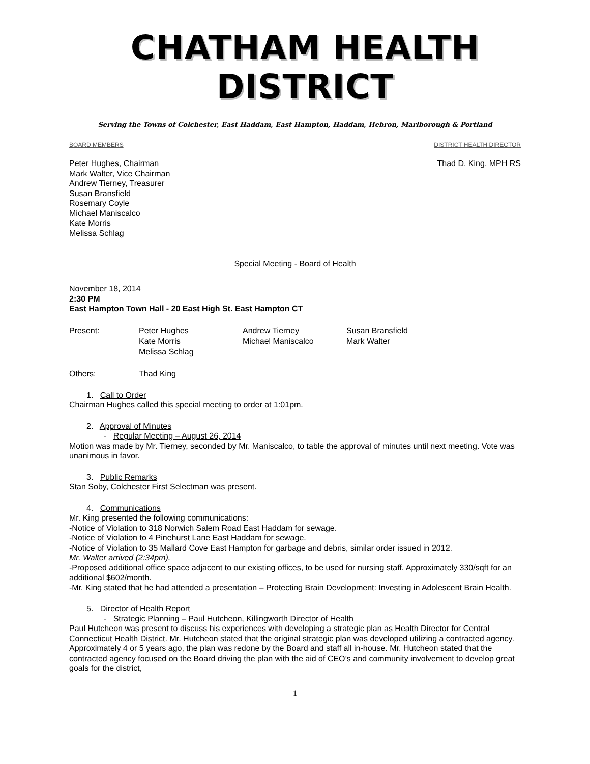CHATHAM HEALTH DISTRICT
Serving the Towns of Colchester, East Haddam, East Hampton, Haddam, Hebron, Marlborough & Portland
BOARD MEMBERS DISTRICT HEALTH DIRECTOR
Peter Hughes, Chairman
Mark Walter, Vice Chairman
Andrew Tierney, Treasurer
Susan Bransfield
Rosemary Coyle
Michael Maniscalco
Kate Morris
Melissa Schlag
Thad D. King, MPH RS
Special Meeting - Board of Health
November 18, 2014
2:30 PM
East Hampton Town Hall - 20 East High St. East Hampton CT
| Present: | Peter Hughes Kate Morris Melissa Schlag | Andrew Tierney Michael Maniscalco | Susan Bransfield Mark Walter |
| Others: | Thad King |
1. Call to Order
Chairman Hughes called this special meeting to order at 1:01pm.
2. Approval of Minutes
- Regular Meeting – August 26, 2014
Motion was made by Mr. Tierney, seconded by Mr. Maniscalco, to table the approval of minutes until next meeting. Vote was unanimous in favor.
3. Public Remarks
Stan Soby, Colchester First Selectman was present.
4. Communications
Mr. King presented the following communications:
-Notice of Violation to 318 Norwich Salem Road East Haddam for sewage.
-Notice of Violation to 4 Pinehurst Lane East Haddam for sewage.
-Notice of Violation to 35 Mallard Cove East Hampton for garbage and debris, similar order issued in 2012.
Mr. Walter arrived (2:34pm).
-Proposed additional office space adjacent to our existing offices, to be used for nursing staff. Approximately 330/sqft for an additional $602/month.
-Mr. King stated that he had attended a presentation – Protecting Brain Development: Investing in Adolescent Brain Health.
5. Director of Health Report
- Strategic Planning – Paul Hutcheon, Killingworth Director of Health
Paul Hutcheon was present to discuss his experiences with developing a strategic plan as Health Director for Central Connecticut Health District. Mr. Hutcheon stated that the original strategic plan was developed utilizing a contracted agency. Approximately 4 or 5 years ago, the plan was redone by the Board and staff all in-house. Mr. Hutcheon stated that the contracted agency focused on the Board driving the plan with the aid of CEO’s and community involvement to develop great goals for the district,
1